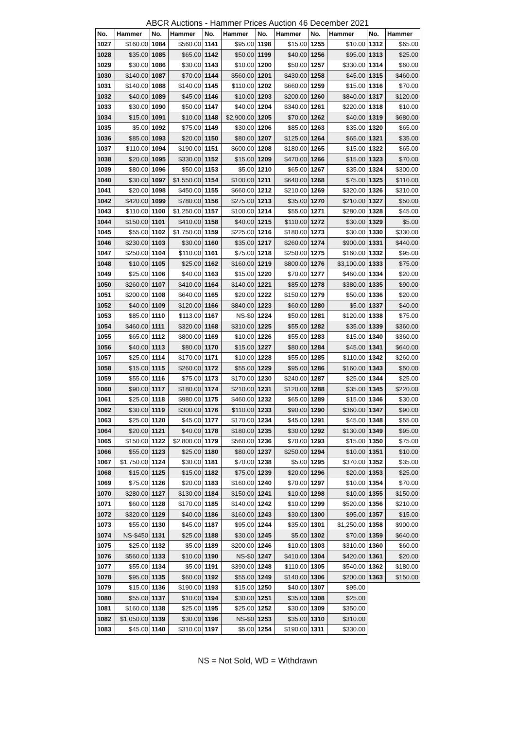ABCR Auctions - Hammer Prices Auction 46 December 2021
| No. | Hammer | No. | Hammer | No. | Hammer | No. | Hammer | No. | Hammer | No. | Hammer |
| --- | --- | --- | --- | --- | --- | --- | --- | --- | --- | --- | --- |
| 1027 | $160.00 | 1084 | $560.00 | 1141 | $95.00 | 1198 | $15.00 | 1255 | $10.00 | 1312 | $65.00 |
| 1028 | $35.00 | 1085 | $65.00 | 1142 | $50.00 | 1199 | $40.00 | 1256 | $95.00 | 1313 | $25.00 |
| 1029 | $30.00 | 1086 | $30.00 | 1143 | $10.00 | 1200 | $50.00 | 1257 | $330.00 | 1314 | $60.00 |
| 1030 | $140.00 | 1087 | $70.00 | 1144 | $560.00 | 1201 | $430.00 | 1258 | $45.00 | 1315 | $460.00 |
| 1031 | $140.00 | 1088 | $140.00 | 1145 | $110.00 | 1202 | $660.00 | 1259 | $15.00 | 1316 | $70.00 |
| 1032 | $40.00 | 1089 | $45.00 | 1146 | $10.00 | 1203 | $200.00 | 1260 | $840.00 | 1317 | $120.00 |
| 1033 | $30.00 | 1090 | $50.00 | 1147 | $40.00 | 1204 | $340.00 | 1261 | $220.00 | 1318 | $10.00 |
| 1034 | $15.00 | 1091 | $10.00 | 1148 | $2,900.00 | 1205 | $70.00 | 1262 | $40.00 | 1319 | $680.00 |
| 1035 | $5.00 | 1092 | $75.00 | 1149 | $30.00 | 1206 | $85.00 | 1263 | $35.00 | 1320 | $65.00 |
| 1036 | $85.00 | 1093 | $20.00 | 1150 | $80.00 | 1207 | $125.00 | 1264 | $65.00 | 1321 | $35.00 |
| 1037 | $110.00 | 1094 | $190.00 | 1151 | $600.00 | 1208 | $180.00 | 1265 | $15.00 | 1322 | $65.00 |
| 1038 | $20.00 | 1095 | $330.00 | 1152 | $15.00 | 1209 | $470.00 | 1266 | $15.00 | 1323 | $70.00 |
| 1039 | $80.00 | 1096 | $50.00 | 1153 | $5.00 | 1210 | $65.00 | 1267 | $35.00 | 1324 | $300.00 |
| 1040 | $30.00 | 1097 | $1,550.00 | 1154 | $100.00 | 1211 | $640.00 | 1268 | $75.00 | 1325 | $110.00 |
| 1041 | $20.00 | 1098 | $450.00 | 1155 | $660.00 | 1212 | $210.00 | 1269 | $320.00 | 1326 | $310.00 |
| 1042 | $420.00 | 1099 | $780.00 | 1156 | $275.00 | 1213 | $35.00 | 1270 | $210.00 | 1327 | $50.00 |
| 1043 | $110.00 | 1100 | $1,250.00 | 1157 | $100.00 | 1214 | $55.00 | 1271 | $280.00 | 1328 | $45.00 |
| 1044 | $150.00 | 1101 | $410.00 | 1158 | $40.00 | 1215 | $110.00 | 1272 | $30.00 | 1329 | $5.00 |
| 1045 | $55.00 | 1102 | $1,750.00 | 1159 | $225.00 | 1216 | $180.00 | 1273 | $30.00 | 1330 | $330.00 |
| 1046 | $230.00 | 1103 | $30.00 | 1160 | $35.00 | 1217 | $260.00 | 1274 | $900.00 | 1331 | $440.00 |
| 1047 | $250.00 | 1104 | $110.00 | 1161 | $75.00 | 1218 | $250.00 | 1275 | $160.00 | 1332 | $95.00 |
| 1048 | $10.00 | 1105 | $25.00 | 1162 | $160.00 | 1219 | $800.00 | 1276 | $3,100.00 | 1333 | $75.00 |
| 1049 | $25.00 | 1106 | $40.00 | 1163 | $15.00 | 1220 | $70.00 | 1277 | $460.00 | 1334 | $20.00 |
| 1050 | $260.00 | 1107 | $410.00 | 1164 | $140.00 | 1221 | $85.00 | 1278 | $380.00 | 1335 | $90.00 |
| 1051 | $200.00 | 1108 | $640.00 | 1165 | $20.00 | 1222 | $150.00 | 1279 | $50.00 | 1336 | $20.00 |
| 1052 | $40.00 | 1109 | $120.00 | 1166 | $840.00 | 1223 | $60.00 | 1280 | $5.00 | 1337 | $40.00 |
| 1053 | $85.00 | 1110 | $113.00 | 1167 | NS-$0 | 1224 | $50.00 | 1281 | $120.00 | 1338 | $75.00 |
| 1054 | $460.00 | 1111 | $320.00 | 1168 | $310.00 | 1225 | $55.00 | 1282 | $35.00 | 1339 | $360.00 |
| 1055 | $65.00 | 1112 | $800.00 | 1169 | $10.00 | 1226 | $55.00 | 1283 | $15.00 | 1340 | $360.00 |
| 1056 | $40.00 | 1113 | $80.00 | 1170 | $15.00 | 1227 | $80.00 | 1284 | $45.00 | 1341 | $640.00 |
| 1057 | $25.00 | 1114 | $170.00 | 1171 | $10.00 | 1228 | $55.00 | 1285 | $110.00 | 1342 | $260.00 |
| 1058 | $15.00 | 1115 | $260.00 | 1172 | $55.00 | 1229 | $95.00 | 1286 | $160.00 | 1343 | $50.00 |
| 1059 | $55.00 | 1116 | $75.00 | 1173 | $170.00 | 1230 | $240.00 | 1287 | $25.00 | 1344 | $25.00 |
| 1060 | $90.00 | 1117 | $180.00 | 1174 | $210.00 | 1231 | $120.00 | 1288 | $35.00 | 1345 | $220.00 |
| 1061 | $25.00 | 1118 | $980.00 | 1175 | $460.00 | 1232 | $65.00 | 1289 | $15.00 | 1346 | $30.00 |
| 1062 | $30.00 | 1119 | $300.00 | 1176 | $110.00 | 1233 | $90.00 | 1290 | $360.00 | 1347 | $90.00 |
| 1063 | $25.00 | 1120 | $45.00 | 1177 | $170.00 | 1234 | $45.00 | 1291 | $45.00 | 1348 | $55.00 |
| 1064 | $20.00 | 1121 | $40.00 | 1178 | $180.00 | 1235 | $30.00 | 1292 | $130.00 | 1349 | $95.00 |
| 1065 | $150.00 | 1122 | $2,800.00 | 1179 | $560.00 | 1236 | $70.00 | 1293 | $15.00 | 1350 | $75.00 |
| 1066 | $55.00 | 1123 | $25.00 | 1180 | $80.00 | 1237 | $250.00 | 1294 | $10.00 | 1351 | $10.00 |
| 1067 | $1,750.00 | 1124 | $30.00 | 1181 | $70.00 | 1238 | $5.00 | 1295 | $370.00 | 1352 | $35.00 |
| 1068 | $15.00 | 1125 | $15.00 | 1182 | $75.00 | 1239 | $20.00 | 1296 | $20.00 | 1353 | $25.00 |
| 1069 | $75.00 | 1126 | $20.00 | 1183 | $160.00 | 1240 | $70.00 | 1297 | $10.00 | 1354 | $70.00 |
| 1070 | $280.00 | 1127 | $130.00 | 1184 | $150.00 | 1241 | $10.00 | 1298 | $10.00 | 1355 | $150.00 |
| 1071 | $60.00 | 1128 | $170.00 | 1185 | $140.00 | 1242 | $10.00 | 1299 | $520.00 | 1356 | $210.00 |
| 1072 | $320.00 | 1129 | $40.00 | 1186 | $160.00 | 1243 | $30.00 | 1300 | $95.00 | 1357 | $15.00 |
| 1073 | $55.00 | 1130 | $45.00 | 1187 | $95.00 | 1244 | $35.00 | 1301 | $1,250.00 | 1358 | $900.00 |
| 1074 | NS-$450 | 1131 | $25.00 | 1188 | $30.00 | 1245 | $5.00 | 1302 | $70.00 | 1359 | $640.00 |
| 1075 | $25.00 | 1132 | $5.00 | 1189 | $200.00 | 1246 | $10.00 | 1303 | $310.00 | 1360 | $60.00 |
| 1076 | $560.00 | 1133 | $10.00 | 1190 | NS-$0 | 1247 | $410.00 | 1304 | $420.00 | 1361 | $20.00 |
| 1077 | $55.00 | 1134 | $5.00 | 1191 | $390.00 | 1248 | $110.00 | 1305 | $540.00 | 1362 | $180.00 |
| 1078 | $95.00 | 1135 | $60.00 | 1192 | $55.00 | 1249 | $140.00 | 1306 | $200.00 | 1363 | $150.00 |
| 1079 | $15.00 | 1136 | $190.00 | 1193 | $15.00 | 1250 | $40.00 | 1307 | $95.00 | | |
| 1080 | $55.00 | 1137 | $10.00 | 1194 | $30.00 | 1251 | $35.00 | 1308 | $25.00 | | |
| 1081 | $160.00 | 1138 | $25.00 | 1195 | $25.00 | 1252 | $30.00 | 1309 | $350.00 | | |
| 1082 | $1,050.00 | 1139 | $30.00 | 1196 | NS-$0 | 1253 | $35.00 | 1310 | $310.00 | | |
| 1083 | $45.00 | 1140 | $310.00 | 1197 | $5.00 | 1254 | $190.00 | 1311 | $330.00 | | |
NS = Not Sold, WD = Withdrawn